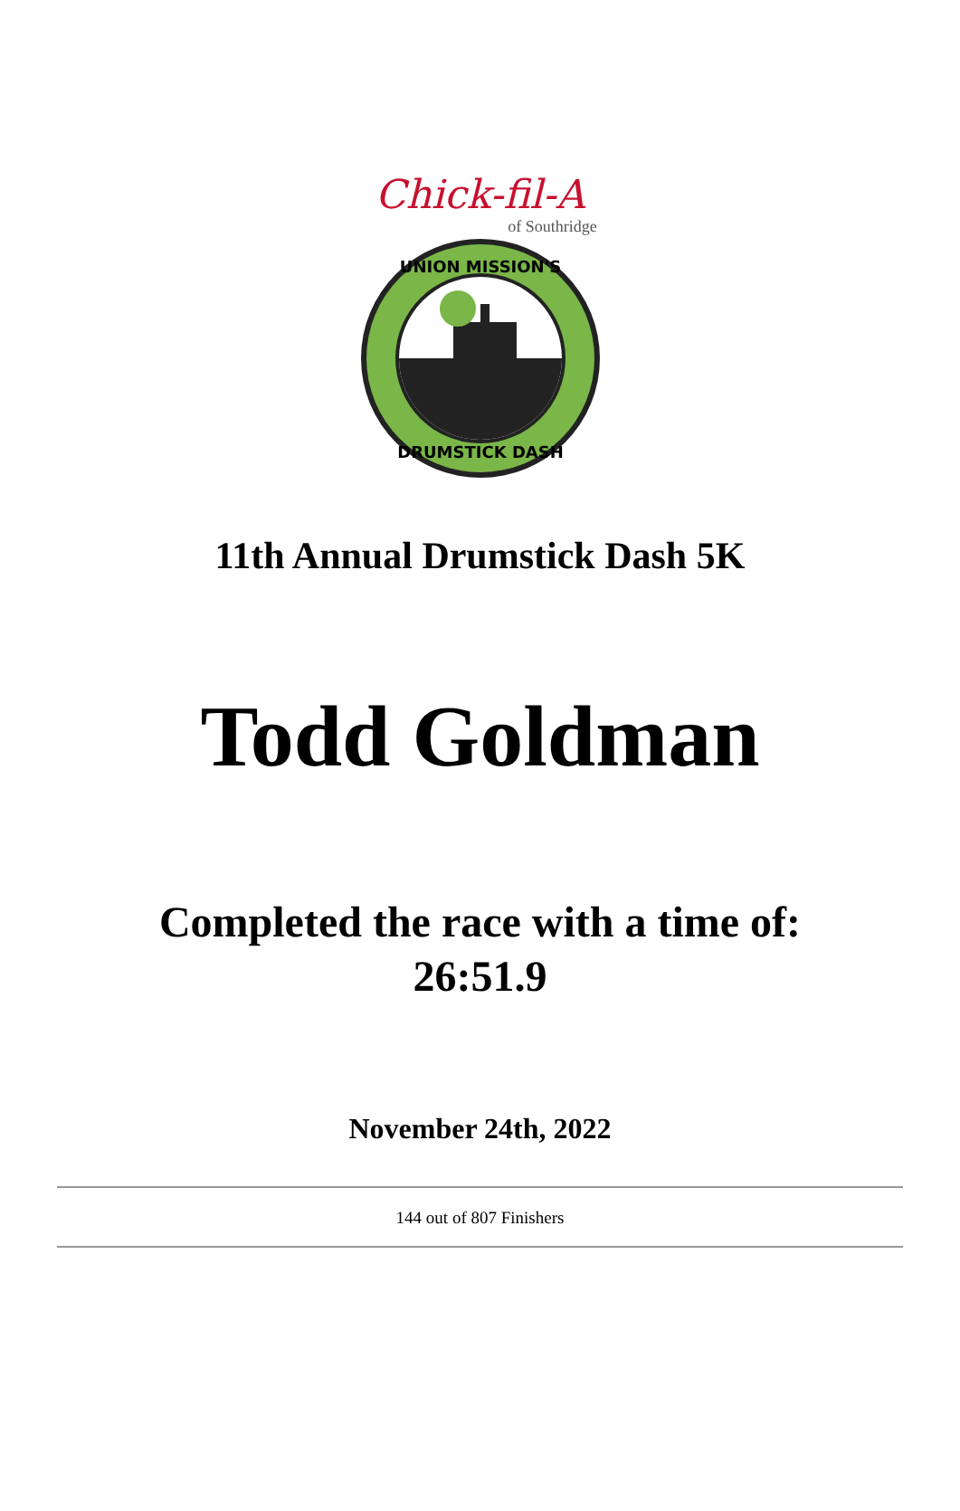Chick-fil-A
of Southridge
UNION MISSION'S
DRUMSTICK DASH
11th Annual Drumstick Dash 5K
Todd Goldman
Completed the race with a time of:
26:51.9
November 24th, 2022
144 out of 807 Finishers